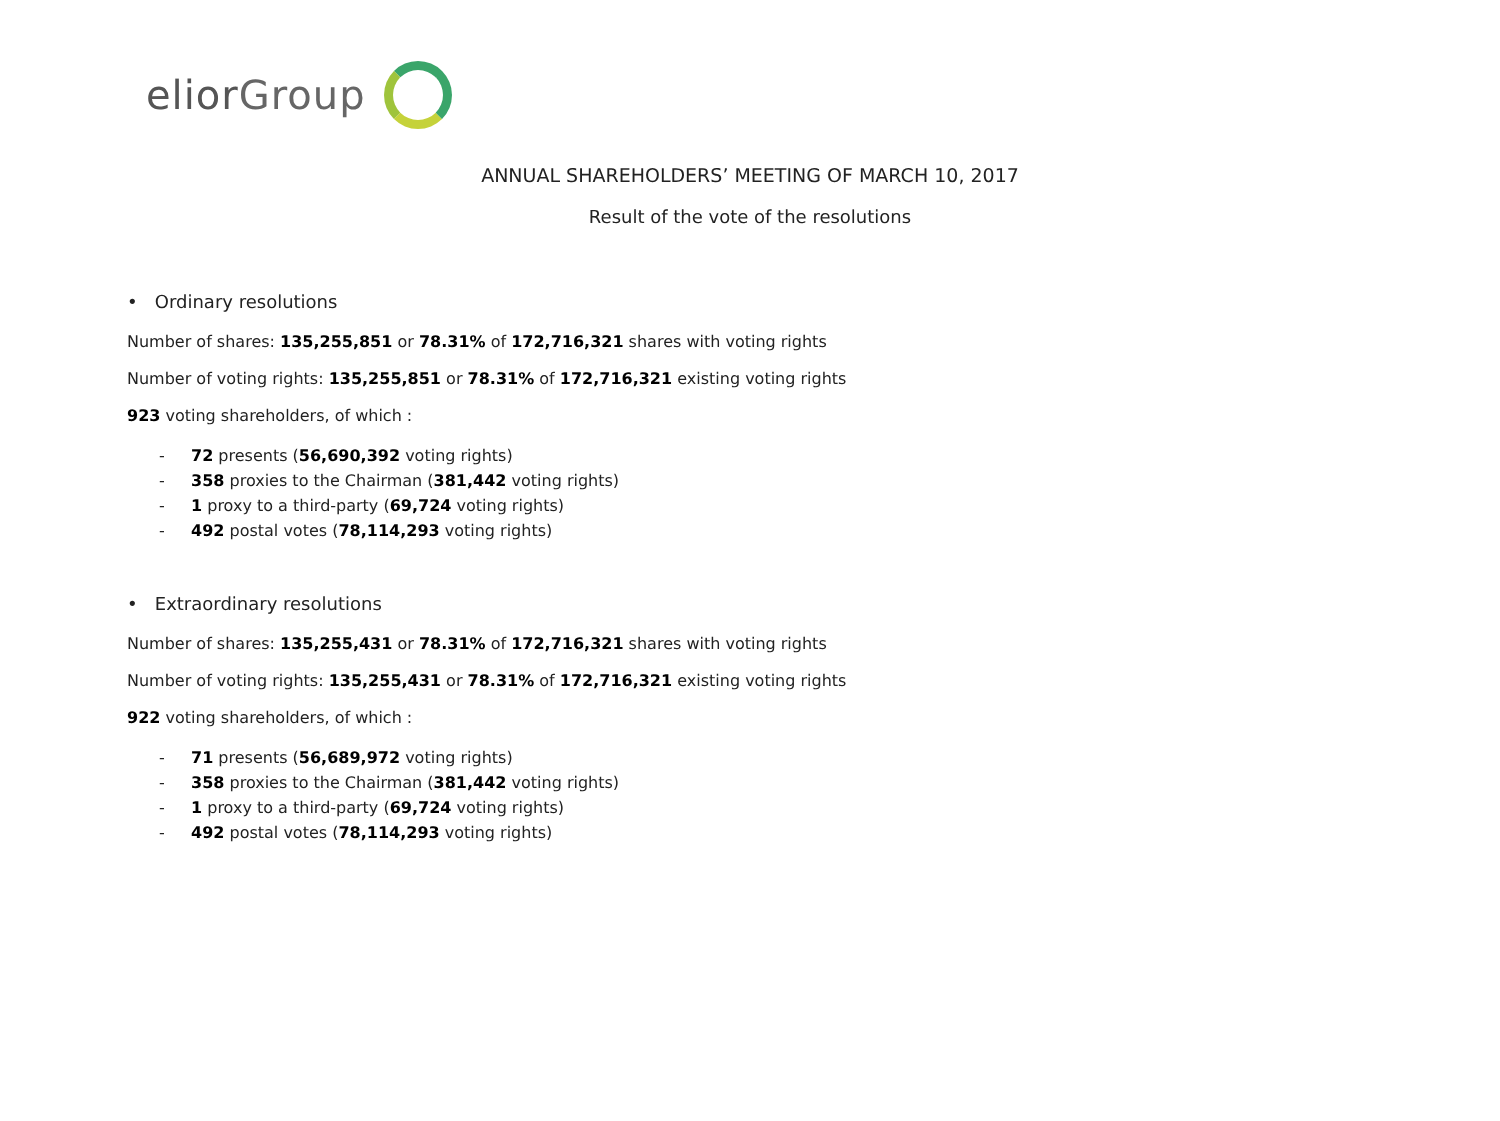elior Group
ANNUAL SHAREHOLDERS’ MEETING OF MARCH 10, 2017
Result of the vote of the resolutions
• Ordinary resolutions
Number of shares: 135,255,851 or 78.31% of 172,716,321 shares with voting rights
Number of voting rights: 135,255,851 or 78.31% of 172,716,321 existing voting rights
923 voting shareholders, of which :
- 72 presents (56,690,392 voting rights)
- 358 proxies to the Chairman (381,442 voting rights)
- 1 proxy to a third-party (69,724 voting rights)
- 492 postal votes (78,114,293 voting rights)
• Extraordinary resolutions
Number of shares: 135,255,431 or 78.31% of 172,716,321 shares with voting rights
Number of voting rights: 135,255,431 or 78.31% of 172,716,321 existing voting rights
922 voting shareholders, of which :
- 71 presents (56,689,972 voting rights)
- 358 proxies to the Chairman (381,442 voting rights)
- 1 proxy to a third-party (69,724 voting rights)
- 492 postal votes (78,114,293 voting rights)